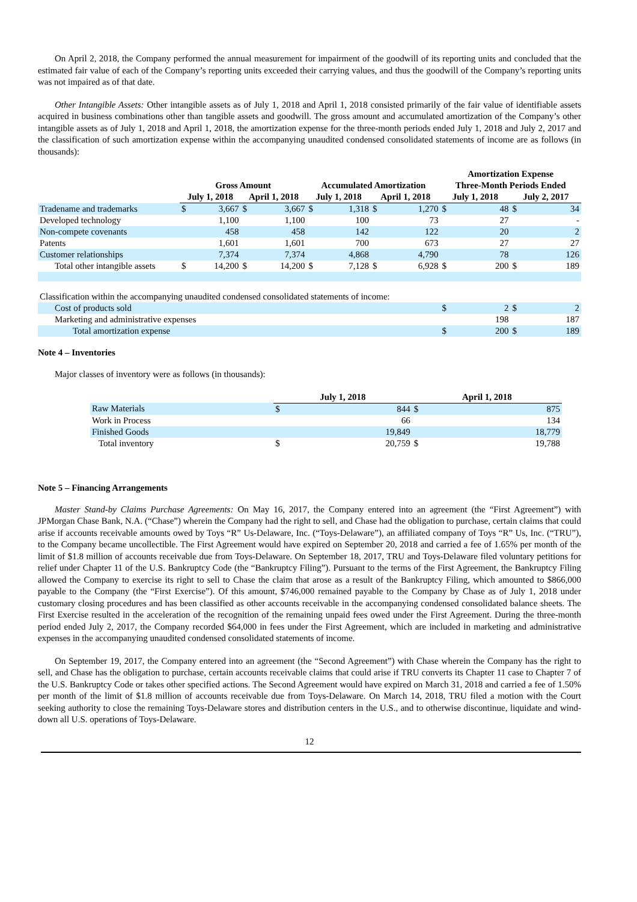On April 2, 2018, the Company performed the annual measurement for impairment of the goodwill of its reporting units and concluded that the estimated fair value of each of the Company’s reporting units exceeded their carrying values, and thus the goodwill of the Company’s reporting units was not impaired as of that date.
Other Intangible Assets: Other intangible assets as of July 1, 2018 and April 1, 2018 consisted primarily of the fair value of identifiable assets acquired in business combinations other than tangible assets and goodwill. The gross amount and accumulated amortization of the Company’s other intangible assets as of July 1, 2018 and April 1, 2018, the amortization expense for the three-month periods ended July 1, 2018 and July 2, 2017 and the classification of such amortization expense within the accompanying unaudited condensed consolidated statements of income are as follows (in thousands):
| | Gross Amount | | | | Accumulated Amortization | | | | Amortization Expense | | | |
| --- | --- | --- | --- | --- | --- | --- | --- | --- | --- | --- | --- | --- |
| | | | | | | | | | Three-Month Periods Ended | | | |
| | July 1, 2018 | | April 1, 2018 | | July 1, 2018 | | April 1, 2018 | | July 1, 2018 | | July 2, 2017 | |
| Tradename and trademarks | $ | 3,667 | $ | 3,667 | $ | 1,318 | $ | 1,270 | $ | 48 | $ | 34 |
| Developed technology | | 1,100 | | 1,100 | | 100 | | 73 | | 27 | | - |
| Non-compete covenants | | 458 | | 458 | | 142 | | 122 | | 20 | | 2 |
| Patents | | 1,601 | | 1,601 | | 700 | | 673 | | 27 | | 27 |
| Customer relationships | | 7,374 | | 7,374 | | 4,868 | | 4,790 | | 78 | | 126 |
| Total other intangible assets | $ | 14,200 | $ | 14,200 | $ | 7,128 | $ | 6,928 | $ | 200 | $ | 189 |
| Classification within the accompanying unaudited condensed consolidated statements of income: | | | | | | | | | | | | |
| Cost of products sold | | | | | | | | | $ | 2 | $ | 2 |
| Marketing and administrative expenses | | | | | | | | | | 198 | | 187 |
| Total amortization expense | | | | | | | | | $ | 200 | $ | 189 |
Note 4 – Inventories
Major classes of inventory were as follows (in thousands):
| | July 1, 2018 | | April 1, 2018 | |
| Raw Materials | $ | 844 | $ | 875 |
| Work in Process | | 66 | | 134 |
| Finished Goods | | 19,849 | | 18,779 |
| Total inventory | $ | 20,759 | $ | 19,788 |
Note 5 – Financing Arrangements
Master Stand-by Claims Purchase Agreements: On May 16, 2017, the Company entered into an agreement (the “First Agreement”) with JPMorgan Chase Bank, N.A. (“Chase”) wherein the Company had the right to sell, and Chase had the obligation to purchase, certain claims that could arise if accounts receivable amounts owed by Toys “R” Us-Delaware, Inc. (“Toys-Delaware”), an affiliated company of Toys “R” Us, Inc. (“TRU”), to the Company became uncollectible. The First Agreement would have expired on September 20, 2018 and carried a fee of 1.65% per month of the limit of $1.8 million of accounts receivable due from Toys-Delaware. On September 18, 2017, TRU and Toys-Delaware filed voluntary petitions for relief under Chapter 11 of the U.S. Bankruptcy Code (the “Bankruptcy Filing”). Pursuant to the terms of the First Agreement, the Bankruptcy Filing allowed the Company to exercise its right to sell to Chase the claim that arose as a result of the Bankruptcy Filing, which amounted to $866,000 payable to the Company (the “First Exercise”). Of this amount, $746,000 remained payable to the Company by Chase as of July 1, 2018 under customary closing procedures and has been classified as other accounts receivable in the accompanying condensed consolidated balance sheets. The First Exercise resulted in the acceleration of the recognition of the remaining unpaid fees owed under the First Agreement. During the three-month period ended July 2, 2017, the Company recorded $64,000 in fees under the First Agreement, which are included in marketing and administrative expenses in the accompanying unaudited condensed consolidated statements of income.
On September 19, 2017, the Company entered into an agreement (the “Second Agreement”) with Chase wherein the Company has the right to sell, and Chase has the obligation to purchase, certain accounts receivable claims that could arise if TRU converts its Chapter 11 case to Chapter 7 of the U.S. Bankruptcy Code or takes other specified actions. The Second Agreement would have expired on March 31, 2018 and carried a fee of 1.50% per month of the limit of $1.8 million of accounts receivable due from Toys-Delaware. On March 14, 2018, TRU filed a motion with the Court seeking authority to close the remaining Toys-Delaware stores and distribution centers in the U.S., and to otherwise discontinue, liquidate and wind-down all U.S. operations of Toys-Delaware.
12